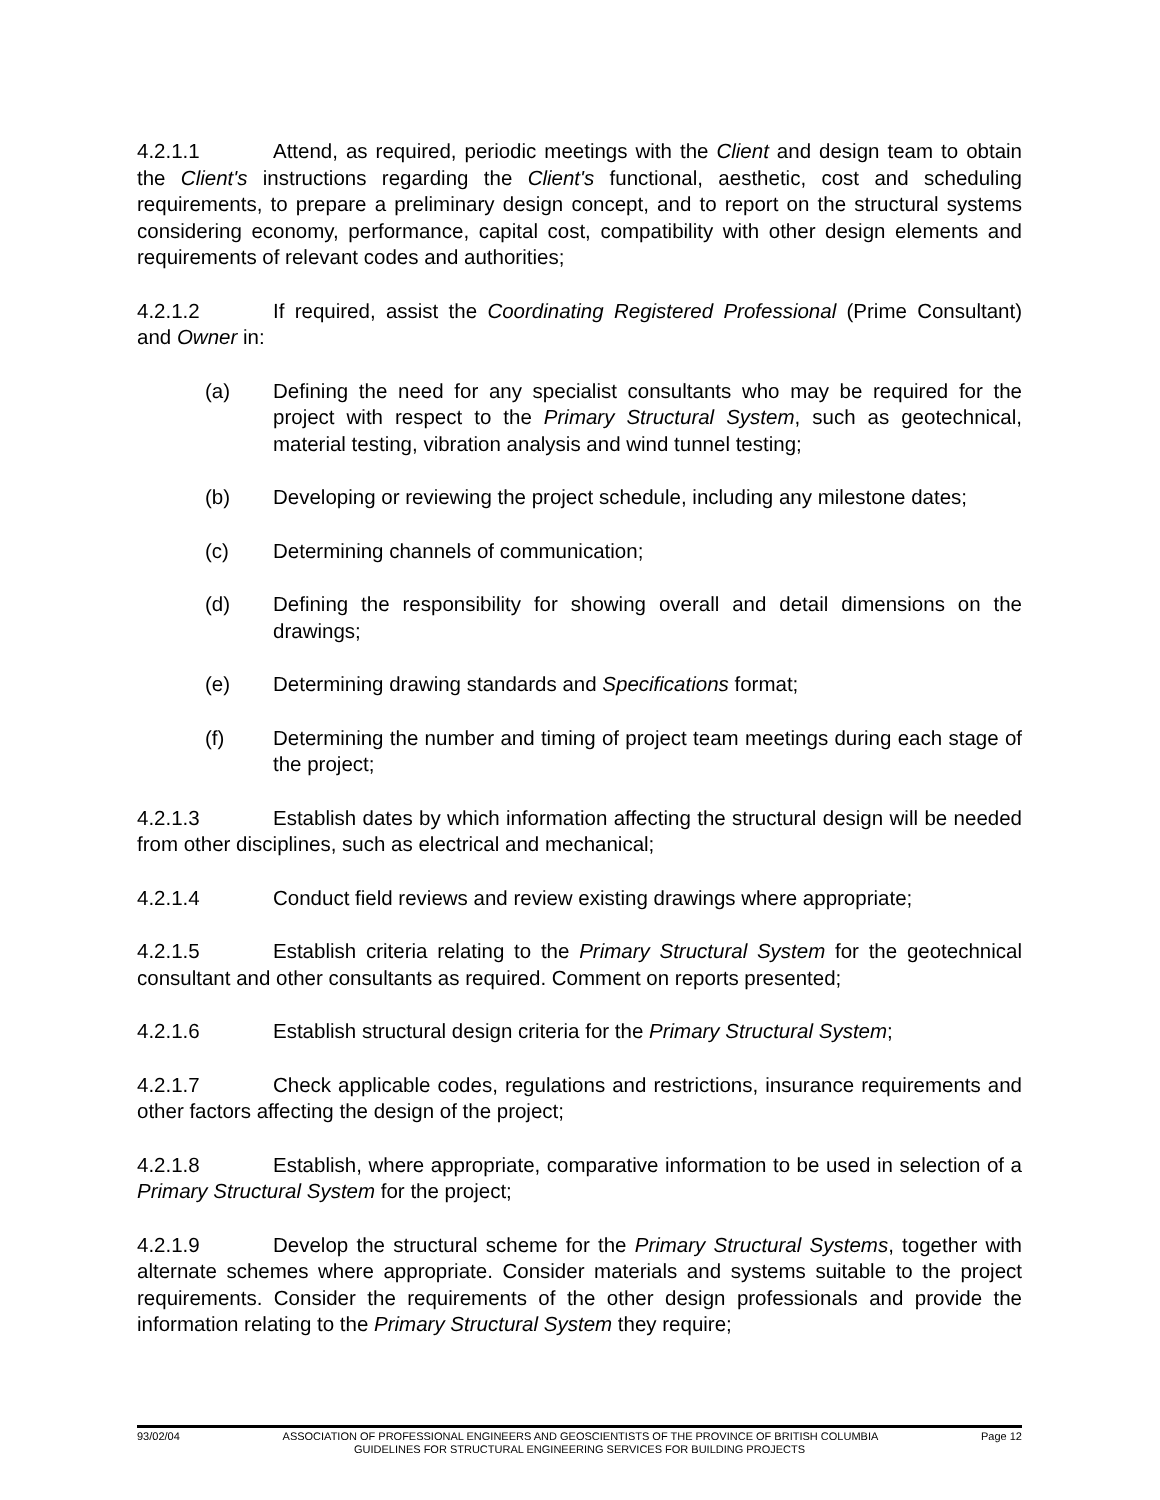4.2.1.1 Attend, as required, periodic meetings with the Client and design team to obtain the Client's instructions regarding the Client's functional, aesthetic, cost and scheduling requirements, to prepare a preliminary design concept, and to report on the structural systems considering economy, performance, capital cost, compatibility with other design elements and requirements of relevant codes and authorities;
4.2.1.2 If required, assist the Coordinating Registered Professional (Prime Consultant) and Owner in:
(a) Defining the need for any specialist consultants who may be required for the project with respect to the Primary Structural System, such as geotechnical, material testing, vibration analysis and wind tunnel testing;
(b) Developing or reviewing the project schedule, including any milestone dates;
(c) Determining channels of communication;
(d) Defining the responsibility for showing overall and detail dimensions on the drawings;
(e) Determining drawing standards and Specifications format;
(f) Determining the number and timing of project team meetings during each stage of the project;
4.2.1.3 Establish dates by which information affecting the structural design will be needed from other disciplines, such as electrical and mechanical;
4.2.1.4 Conduct field reviews and review existing drawings where appropriate;
4.2.1.5 Establish criteria relating to the Primary Structural System for the geotechnical consultant and other consultants as required. Comment on reports presented;
4.2.1.6 Establish structural design criteria for the Primary Structural System;
4.2.1.7 Check applicable codes, regulations and restrictions, insurance requirements and other factors affecting the design of the project;
4.2.1.8 Establish, where appropriate, comparative information to be used in selection of a Primary Structural System for the project;
4.2.1.9 Develop the structural scheme for the Primary Structural Systems, together with alternate schemes where appropriate. Consider materials and systems suitable to the project requirements. Consider the requirements of the other design professionals and provide the information relating to the Primary Structural System they require;
93/02/04 ASSOCIATION OF PROFESSIONAL ENGINEERS AND GEOSCIENTISTS OF THE PROVINCE OF BRITISH COLUMBIA Page 12
GUIDELINES FOR STRUCTURAL ENGINEERING SERVICES FOR BUILDING PROJECTS